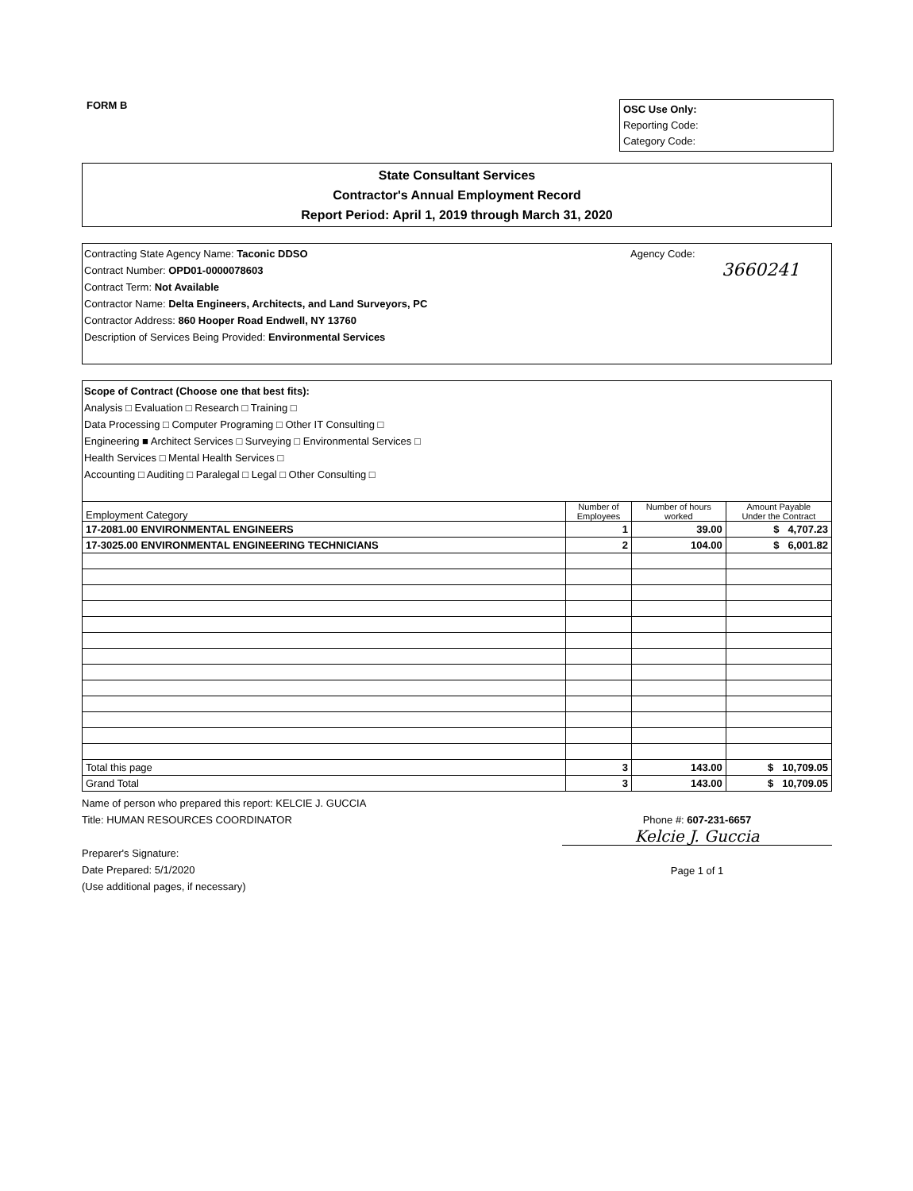FORM B
OSC Use Only:
Reporting Code:
Category Code:
State Consultant Services
Contractor's Annual Employment Record
Report Period: April 1, 2019 through March 31, 2020
Agency Code:
3660241
Contracting State Agency Name: Taconic DDSO
Contract Number: OPD01-0000078603
Contract Term: Not Available
Contractor Name: Delta Engineers, Architects, and Land Surveyors, PC
Contractor Address: 860 Hooper Road Endwell, NY 13760
Description of Services Being Provided: Environmental Services
Scope of Contract (Choose one that best fits):
Analysis □ Evaluation □ Research □ Training □
Data Processing □ Computer Programing □ Other IT Consulting □
Engineering ■ Architect Services □ Surveying □ Environmental Services □
Health Services □ Mental Health Services □
Accounting □ Auditing □ Paralegal □ Legal □ Other Consulting □
| Employment Category | Number of Employees | Number of hours worked | Amount Payable Under the Contract |
| --- | --- | --- | --- |
| 17-2081.00 ENVIRONMENTAL ENGINEERS | 1 | 39.00 | $ 4,707.23 |
| 17-3025.00 ENVIRONMENTAL ENGINEERING TECHNICIANS | 2 | 104.00 | $ 6,001.82 |
| Total this page | 3 | 143.00 | $ 10,709.05 |
| Grand Total | 3 | 143.00 | $ 10,709.05 |
Name of person who prepared this report: KELCIE J. GUCCIA
Title: HUMAN RESOURCES COORDINATOR
Preparer's Signature:
Date Prepared: 5/1/2020
(Use additional pages, if necessary)
Phone #: 607-231-6657
Kelcie J. Guccia
Page 1 of 1